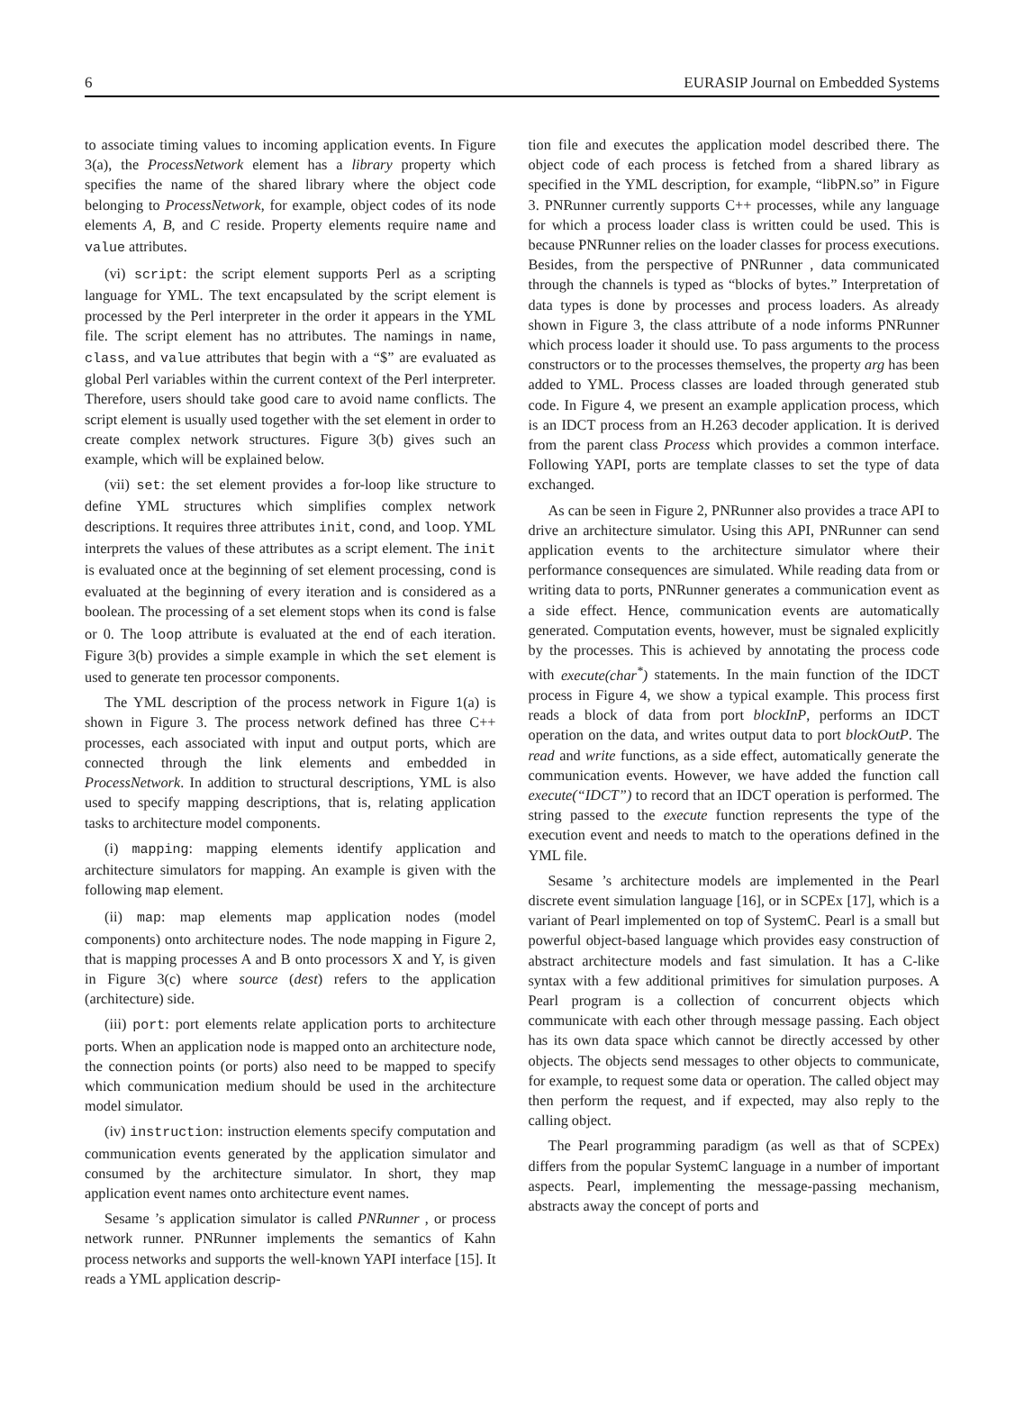6 EURASIP Journal on Embedded Systems
to associate timing values to incoming application events. In Figure 3(a), the ProcessNetwork element has a library property which specifies the name of the shared library where the object code belonging to ProcessNetwork, for example, object codes of its node elements A, B, and C reside. Property elements require name and value attributes.
(vi) script: the script element supports Perl as a scripting language for YML. The text encapsulated by the script element is processed by the Perl interpreter in the order it appears in the YML file. The script element has no attributes. The namings in name, class, and value attributes that begin with a “$” are evaluated as global Perl variables within the current context of the Perl interpreter. Therefore, users should take good care to avoid name conflicts. The script element is usually used together with the set element in order to create complex network structures. Figure 3(b) gives such an example, which will be explained below.
(vii) set: the set element provides a for-loop like structure to define YML structures which simplifies complex network descriptions. It requires three attributes init, cond, and loop. YML interprets the values of these attributes as a script element. The init is evaluated once at the beginning of set element processing, cond is evaluated at the beginning of every iteration and is considered as a boolean. The processing of a set element stops when its cond is false or 0. The loop attribute is evaluated at the end of each iteration. Figure 3(b) provides a simple example in which the set element is used to generate ten processor components.
The YML description of the process network in Figure 1(a) is shown in Figure 3. The process network defined has three C++ processes, each associated with input and output ports, which are connected through the link elements and embedded in ProcessNetwork. In addition to structural descriptions, YML is also used to specify mapping descriptions, that is, relating application tasks to architecture model components.
(i) mapping: mapping elements identify application and architecture simulators for mapping. An example is given with the following map element.
(ii) map: map elements map application nodes (model components) onto architecture nodes. The node mapping in Figure 2, that is mapping processes A and B onto processors X and Y, is given in Figure 3(c) where source (dest) refers to the application (architecture) side.
(iii) port: port elements relate application ports to architecture ports. When an application node is mapped onto an architecture node, the connection points (or ports) also need to be mapped to specify which communication medium should be used in the architecture model simulator.
(iv) instruction: instruction elements specify computation and communication events generated by the application simulator and consumed by the architecture simulator. In short, they map application event names onto architecture event names.
Sesame ’s application simulator is called PNRunner , or process network runner. PNRunner implements the semantics of Kahn process networks and supports the well-known YAPI interface [15]. It reads a YML application descrip-
tion file and executes the application model described there. The object code of each process is fetched from a shared library as specified in the YML description, for example, “libPN.so” in Figure 3. PNRunner currently supports C++ processes, while any language for which a process loader class is written could be used. This is because PNRunner relies on the loader classes for process executions. Besides, from the perspective of PNRunner , data communicated through the channels is typed as “blocks of bytes.” Interpretation of data types is done by processes and process loaders. As already shown in Figure 3, the class attribute of a node informs PNRunner which process loader it should use. To pass arguments to the process constructors or to the processes themselves, the property arg has been added to YML. Process classes are loaded through generated stub code. In Figure 4, we present an example application process, which is an IDCT process from an H.263 decoder application. It is derived from the parent class Process which provides a common interface. Following YAPI, ports are template classes to set the type of data exchanged.
As can be seen in Figure 2, PNRunner also provides a trace API to drive an architecture simulator. Using this API, PNRunner can send application events to the architecture simulator where their performance consequences are simulated. While reading data from or writing data to ports, PNRunner generates a communication event as a side effect. Hence, communication events are automatically generated. Computation events, however, must be signaled explicitly by the processes. This is achieved by annotating the process code with execute(char<sup>*</sup>) statements. In the main function of the IDCT process in Figure 4, we show a typical example. This process first reads a block of data from port blockInP, performs an IDCT operation on the data, and writes output data to port blockOutP. The read and write functions, as a side effect, automatically generate the communication events. However, we have added the function call execute(“IDCT”) to record that an IDCT operation is performed. The string passed to the execute function represents the type of the execution event and needs to match to the operations defined in the YML file.
Sesame ’s architecture models are implemented in the Pearl discrete event simulation language [16], or in SCPEx [17], which is a variant of Pearl implemented on top of SystemC. Pearl is a small but powerful object-based language which provides easy construction of abstract architecture models and fast simulation. It has a C-like syntax with a few additional primitives for simulation purposes. A Pearl program is a collection of concurrent objects which communicate with each other through message passing. Each object has its own data space which cannot be directly accessed by other objects. The objects send messages to other objects to communicate, for example, to request some data or operation. The called object may then perform the request, and if expected, may also reply to the calling object.
The Pearl programming paradigm (as well as that of SCPEx) differs from the popular SystemC language in a number of important aspects. Pearl, implementing the message-passing mechanism, abstracts away the concept of ports and